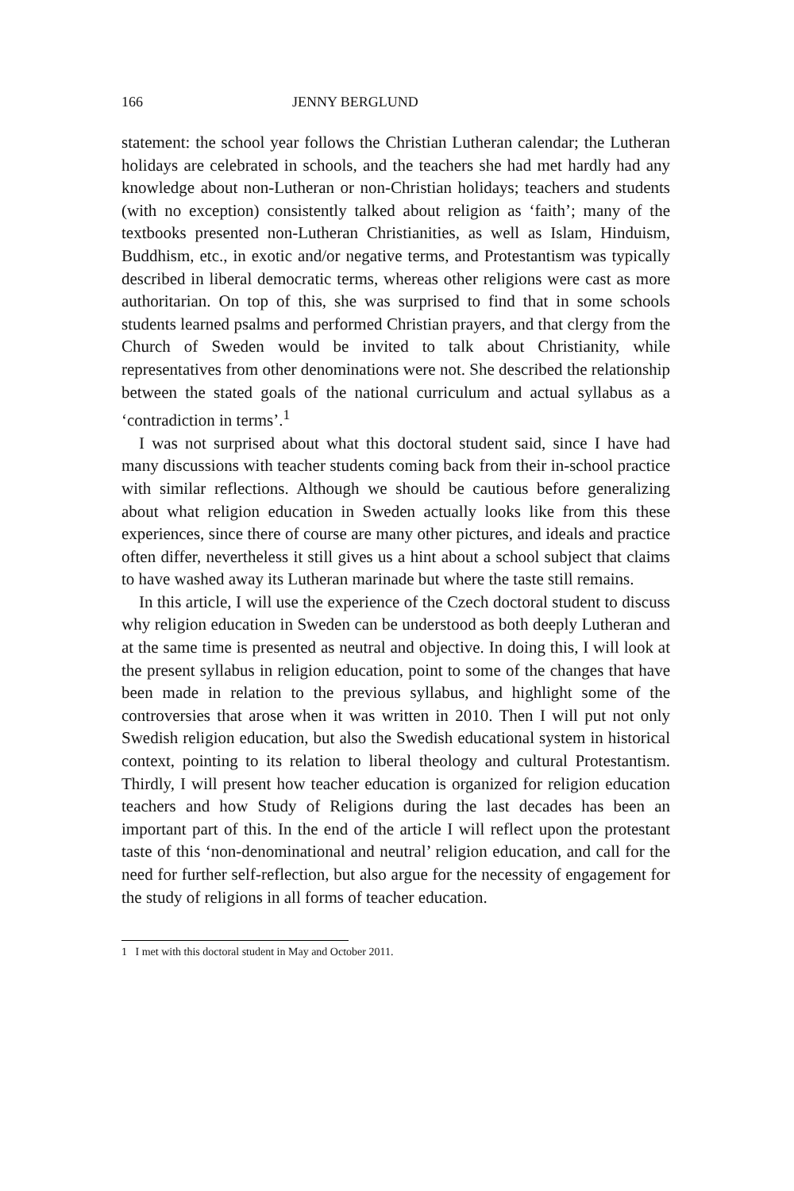166 JENNY BERGLUND
statement: the school year follows the Christian Lutheran calendar; the Lutheran holidays are celebrated in schools, and the teachers she had met hardly had any knowledge about non-Lutheran or non-Christian holidays; teachers and students (with no exception) consistently talked about religion as ‘faith’; many of the textbooks presented non-Lutheran Christianities, as well as Islam, Hinduism, Buddhism, etc., in exotic and/or negative terms, and Protestantism was typically described in liberal democratic terms, whereas other religions were cast as more authoritarian. On top of this, she was surprised to find that in some schools students learned psalms and performed Christian prayers, and that clergy from the Church of Sweden would be invited to talk about Christianity, while representatives from other denominations were not. She described the relationship between the stated goals of the national curriculum and actual syllabus as a ‘contradiction in terms’.<sup>1</sup>
I was not surprised about what this doctoral student said, since I have had many discussions with teacher students coming back from their in-school practice with similar reflections. Although we should be cautious before generalizing about what religion education in Sweden actually looks like from this these experiences, since there of course are many other pictures, and ideals and practice often differ, nevertheless it still gives us a hint about a school subject that claims to have washed away its Lutheran marinade but where the taste still remains.
In this article, I will use the experience of the Czech doctoral student to discuss why religion education in Sweden can be understood as both deeply Lutheran and at the same time is presented as neutral and objective. In doing this, I will look at the present syllabus in religion education, point to some of the changes that have been made in relation to the previous syllabus, and highlight some of the controversies that arose when it was written in 2010. Then I will put not only Swedish religion education, but also the Swedish educational system in historical context, pointing to its relation to liberal theology and cultural Protestantism. Thirdly, I will present how teacher education is organized for religion education teachers and how Study of Religions during the last decades has been an important part of this. In the end of the article I will reflect upon the protestant taste of this ‘non-denominational and neutral’ religion education, and call for the need for further self-reflection, but also argue for the necessity of engagement for the study of religions in all forms of teacher education.
1 I met with this doctoral student in May and October 2011.